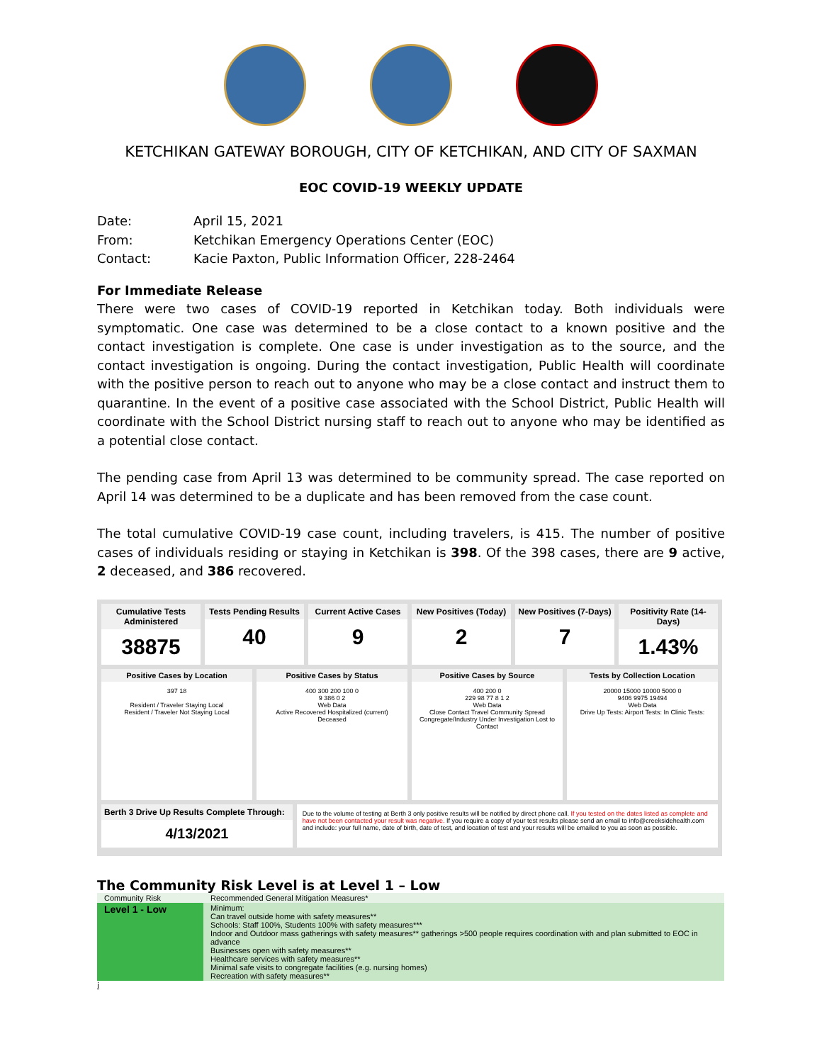KETCHIKAN GATEWAY BOROUGH, CITY OF KETCHIKAN, AND CITY OF SAXMAN
EOC COVID-19 WEEKLY UPDATE
| Date: | April 15, 2021 |
| From: | Ketchikan Emergency Operations Center (EOC) |
| Contact: | Kacie Paxton, Public Information Officer, 228-2464 |
For Immediate Release
There were two cases of COVID-19 reported in Ketchikan today. Both individuals were symptomatic. One case was determined to be a close contact to a known positive and the contact investigation is complete. One case is under investigation as to the source, and the contact investigation is ongoing. During the contact investigation, Public Health will coordinate with the positive person to reach out to anyone who may be a close contact and instruct them to quarantine. In the event of a positive case associated with the School District, Public Health will coordinate with the School District nursing staff to reach out to anyone who may be identified as a potential close contact.
The pending case from April 13 was determined to be community spread. The case reported on April 14 was determined to be a duplicate and has been removed from the case count.
The total cumulative COVID-19 case count, including travelers, is 415. The number of positive cases of individuals residing or staying in Ketchikan is 398. Of the 398 cases, there are 9 active, 2 deceased, and 386 recovered.
Cumulative Tests Administered
38875
Tests Pending Results
40
Current Active Cases
9
New Positives (Today)
2
New Positives (7-Days)
7
Positivity Rate (14-Days)
1.43%
Positive Cases by Location
397 18
Resident / Traveler Staying Local
Resident / Traveler Not Staying Local
Positive Cases by Status
400 300 200 100 0
9 386 0 2
Web Data
Active Recovered Hospitalized (current) Deceased
Positive Cases by Source
400 200 0
229 98 77 8 1 2
Web Data
Close Contact Travel Community Spread Congregate/Industry Under Investigation Lost to Contact
Tests by Collection Location
20000 15000 10000 5000 0
9406 9975 19494
Web Data
Drive Up Tests: Airport Tests: In Clinic Tests:
Berth 3 Drive Up Results Complete Through:
4/13/2021
Due to the volume of testing at Berth 3 only positive results will be notified by direct phone call. If you tested on the dates listed as complete and have not been contacted your result was negative. If you require a copy of your test results please send an email to info@creeksidehealth.com and include: your full name, date of birth, date of test, and location of test and your results will be emailed to you as soon as possible.
The Community Risk Level is at Level 1 – Low
| Community Risk | Recommended General Mitigation Measures* |
| --- | --- |
| Level 1 - Low | Minimum: Can travel outside home with safety measures** Schools: Staff 100%, Students 100% with safety measures*** Indoor and Outdoor mass gatherings with safety measures** gatherings >500 people requires coordination with and plan submitted to EOC in advance Businesses open with safety measures** Healthcare services with safety measures** Minimal safe visits to congregate facilities (e.g. nursing homes) Recreation with safety measures** |
i